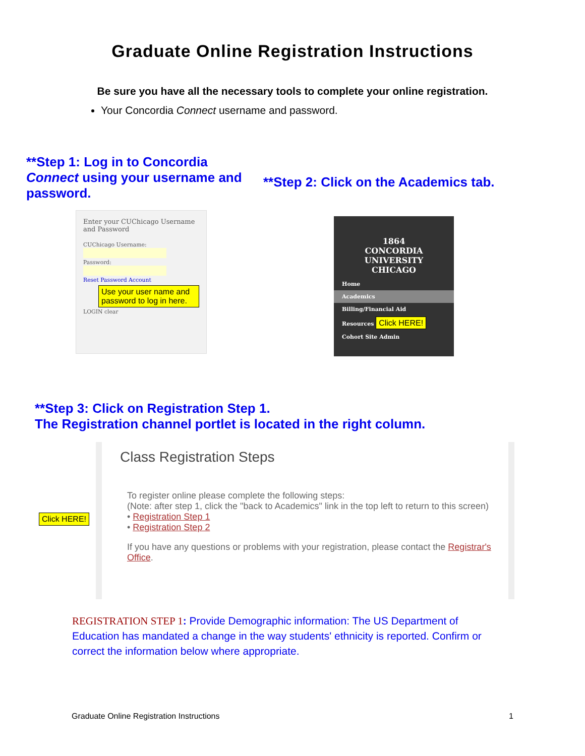Graduate Online Registration Instructions
Be sure you have all the necessary tools to complete your online registration.
Your Concordia Connect username and password.
**Step 1: Log in to Concordia Connect using your username and password.
Enter your CUChicago Username and Password
CUChicago Username:
Password:
Reset Password Account
Use your user name and password to log in here.
LOGIN clear
**Step 2: Click on the Academics tab.
1864
CONCORDIA
UNIVERSITY
CHICAGO
Home
Academics
Billing/Financial Aid
Resources Click HERE!
Cohort Site Admin
**Step 3: Click on Registration Step 1.
The Registration channel portlet is located in the right column.
Click HERE!
Class Registration Steps
To register online please complete the following steps:
(Note: after step 1, click the "back to Academics" link in the top left to return to this screen)
• Registration Step 1
• Registration Step 2
If you have any questions or problems with your registration, please contact the Registrar's Office.
REGISTRATION STEP 1: Provide Demographic information: The US Department of Education has mandated a change in the way students' ethnicity is reported. Confirm or correct the information below where appropriate.
Graduate Online Registration Instructions 1